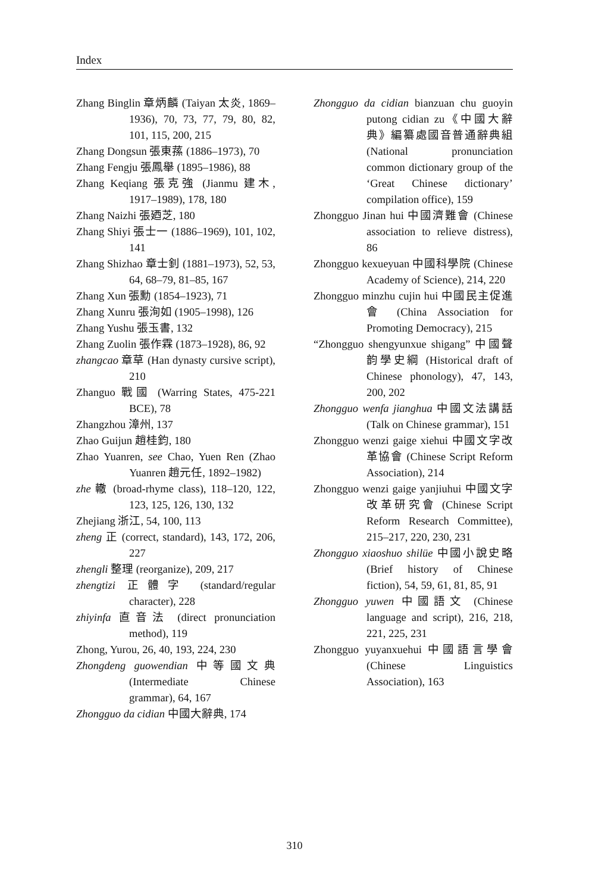Index
Zhang Binglin 章炳麟 (Taiyan 太炎, 1869–1936), 70, 73, 77, 79, 80, 82, 101, 115, 200, 215
Zhang Dongsun 張東蓀 (1886–1973), 70
Zhang Fengju 張鳳舉 (1895–1986), 88
Zhang Keqiang 張克強 (Jianmu 建木, 1917–1989), 178, 180
Zhang Naizhi 張廼芝, 180
Zhang Shiyi 張士一 (1886–1969), 101, 102, 141
Zhang Shizhao 章士釗 (1881–1973), 52, 53, 64, 68–79, 81–85, 167
Zhang Xun 張勳 (1854–1923), 71
Zhang Xunru 張洵如 (1905–1998), 126
Zhang Yushu 張玉書, 132
Zhang Zuolin 張作霖 (1873–1928), 86, 92
zhangcao 章草 (Han dynasty cursive script), 210
Zhanguo 戰國 (Warring States, 475-221 BCE), 78
Zhangzhou 漳州, 137
Zhao Guijun 趙桂鈞, 180
Zhao Yuanren, see Chao, Yuen Ren (Zhao Yuanren 趙元任, 1892–1982)
zhe 轍 (broad-rhyme class), 118–120, 122, 123, 125, 126, 130, 132
Zhejiang 浙江, 54, 100, 113
zheng 正 (correct, standard), 143, 172, 206, 227
zhengli 整理 (reorganize), 209, 217
zhengtizi 正體字 (standard/regular character), 228
zhiyinfa 直音法 (direct pronunciation method), 119
Zhong, Yurou, 26, 40, 193, 224, 230
Zhongdeng guowendian 中等國文典 (Intermediate Chinese grammar), 64, 167
Zhongguo da cidian 中國大辭典, 174
Zhongguo da cidian bianzuan chu guoyin putong cidian zu《中國大辭典》編纂處國音普通辭典組 (National pronunciation common dictionary group of the ‘Great Chinese dictionary’ compilation office), 159
Zhongguo Jinan hui 中國濟難會 (Chinese association to relieve distress), 86
Zhongguo kexueyuan 中國科學院 (Chinese Academy of Science), 214, 220
Zhongguo minzhu cujin hui 中國民主促進會 (China Association for Promoting Democracy), 215
“Zhongguo shengyunxue shigang” 中國聲韵學史綱 (Historical draft of Chinese phonology), 47, 143, 200, 202
Zhongguo wenfa jianghua 中國文法講話 (Talk on Chinese grammar), 151
Zhongguo wenzi gaige xiehui 中國文字改革協會 (Chinese Script Reform Association), 214
Zhongguo wenzi gaige yanjiuhui 中國文字改革研究會 (Chinese Script Reform Research Committee), 215–217, 220, 230, 231
Zhongguo xiaoshuo shilüe 中國小說史略 (Brief history of Chinese fiction), 54, 59, 61, 81, 85, 91
Zhongguo yuwen 中國語文 (Chinese language and script), 216, 218, 221, 225, 231
Zhongguo yuyanxuehui 中國語言學會 (Chinese Linguistics Association), 163
310